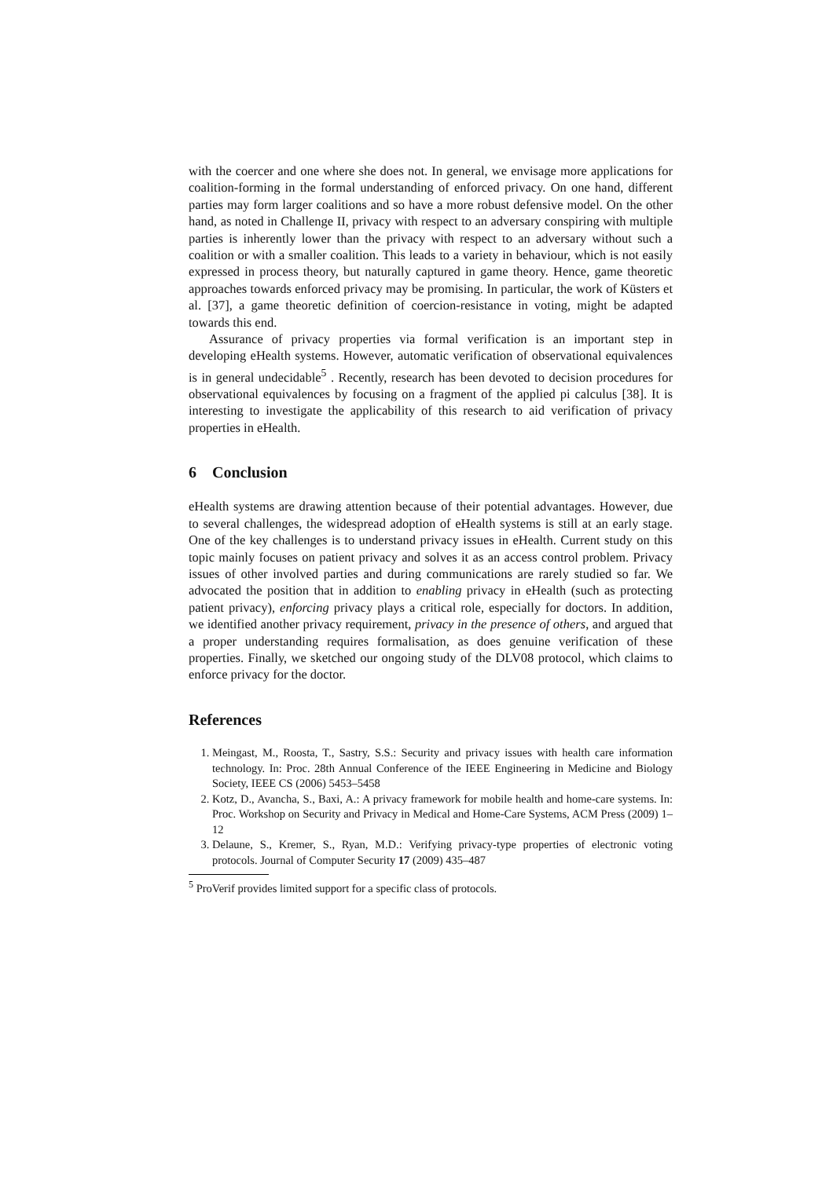with the coercer and one where she does not. In general, we envisage more applications for coalition-forming in the formal understanding of enforced privacy. On one hand, different parties may form larger coalitions and so have a more robust defensive model. On the other hand, as noted in Challenge II, privacy with respect to an adversary conspiring with multiple parties is inherently lower than the privacy with respect to an adversary without such a coalition or with a smaller coalition. This leads to a variety in behaviour, which is not easily expressed in process theory, but naturally captured in game theory. Hence, game theoretic approaches towards enforced privacy may be promising. In particular, the work of Küsters et al. [37], a game theoretic definition of coercion-resistance in voting, might be adapted towards this end.
Assurance of privacy properties via formal verification is an important step in developing eHealth systems. However, automatic verification of observational equivalences is in general undecidable<sup>5</sup> . Recently, research has been devoted to decision procedures for observational equivalences by focusing on a fragment of the applied pi calculus [38]. It is interesting to investigate the applicability of this research to aid verification of privacy properties in eHealth.
6 Conclusion
eHealth systems are drawing attention because of their potential advantages. However, due to several challenges, the widespread adoption of eHealth systems is still at an early stage. One of the key challenges is to understand privacy issues in eHealth. Current study on this topic mainly focuses on patient privacy and solves it as an access control problem. Privacy issues of other involved parties and during communications are rarely studied so far. We advocated the position that in addition to enabling privacy in eHealth (such as protecting patient privacy), enforcing privacy plays a critical role, especially for doctors. In addition, we identified another privacy requirement, privacy in the presence of others, and argued that a proper understanding requires formalisation, as does genuine verification of these properties. Finally, we sketched our ongoing study of the DLV08 protocol, which claims to enforce privacy for the doctor.
References
1. Meingast, M., Roosta, T., Sastry, S.S.: Security and privacy issues with health care information technology. In: Proc. 28th Annual Conference of the IEEE Engineering in Medicine and Biology Society, IEEE CS (2006) 5453–5458
2. Kotz, D., Avancha, S., Baxi, A.: A privacy framework for mobile health and home-care systems. In: Proc. Workshop on Security and Privacy in Medical and Home-Care Systems, ACM Press (2009) 1–12
3. Delaune, S., Kremer, S., Ryan, M.D.: Verifying privacy-type properties of electronic voting protocols. Journal of Computer Security 17 (2009) 435–487
<sup>5</sup> ProVerif provides limited support for a specific class of protocols.